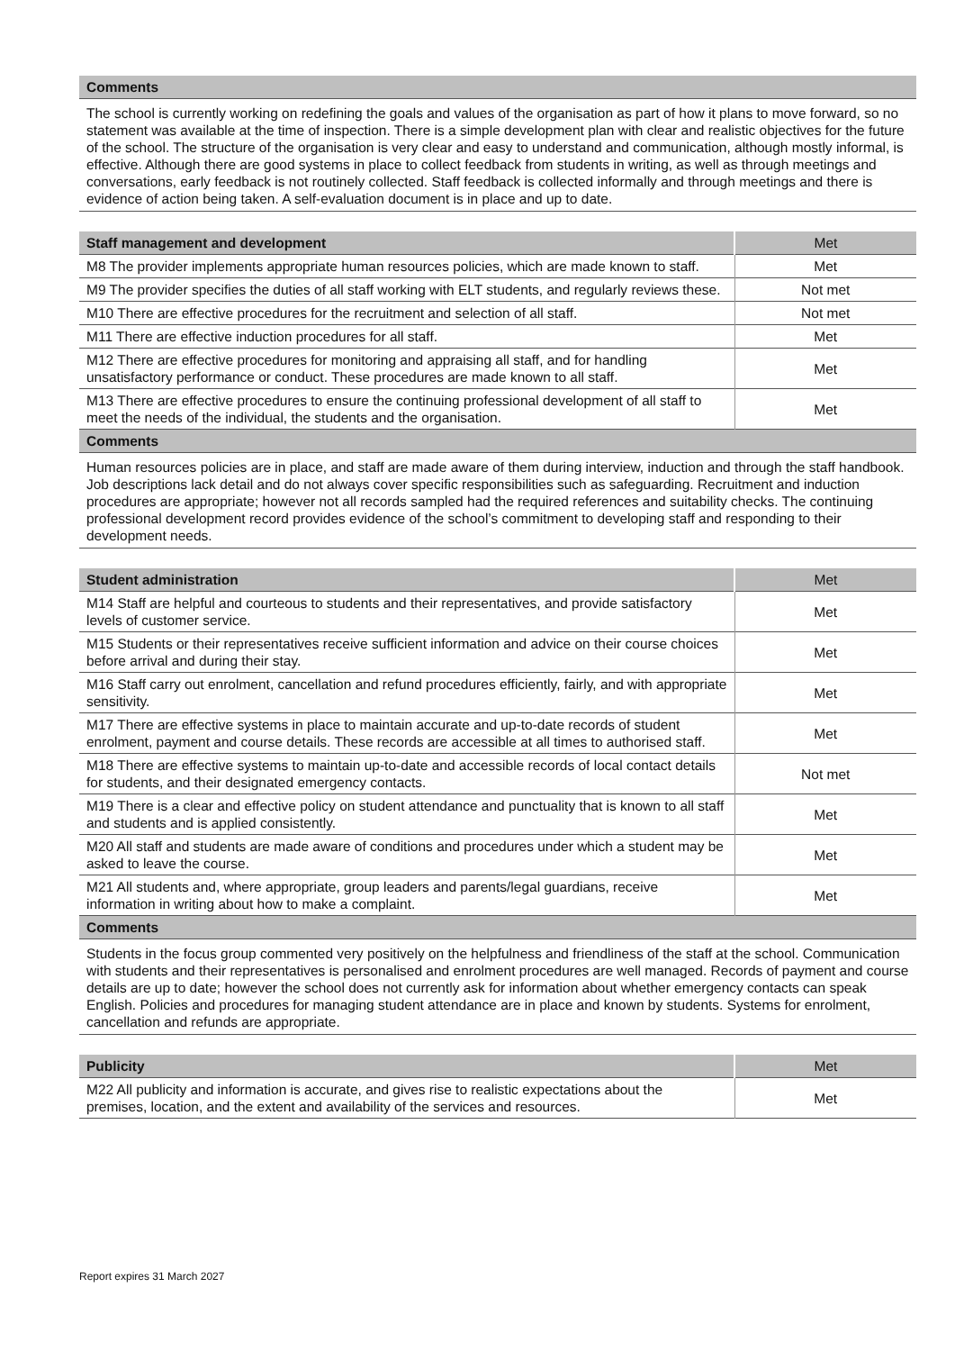| Comments |
| --- |
| The school is currently working on redefining the goals and values of the organisation as part of how it plans to move forward, so no statement was available at the time of inspection. There is a simple development plan with clear and realistic objectives for the future of the school. The structure of the organisation is very clear and easy to understand and communication, although mostly informal, is effective. Although there are good systems in place to collect feedback from students in writing, as well as through meetings and conversations, early feedback is not routinely collected. Staff feedback is collected informally and through meetings and there is evidence of action being taken. A self-evaluation document is in place and up to date. |
| Staff management and development | Met |
| --- | --- |
| M8 The provider implements appropriate human resources policies, which are made known to staff. | Met |
| M9 The provider specifies the duties of all staff working with ELT students, and regularly reviews these. | Not met |
| M10 There are effective procedures for the recruitment and selection of all staff. | Not met |
| M11 There are effective induction procedures for all staff. | Met |
| M12 There are effective procedures for monitoring and appraising all staff, and for handling unsatisfactory performance or conduct. These procedures are made known to all staff. | Met |
| M13 There are effective procedures to ensure the continuing professional development of all staff to meet the needs of the individual, the students and the organisation. | Met |
| Comments | |
| Human resources policies are in place, and staff are made aware of them during interview, induction and through the staff handbook. Job descriptions lack detail and do not always cover specific responsibilities such as safeguarding. Recruitment and induction procedures are appropriate; however not all records sampled had the required references and suitability checks. The continuing professional development record provides evidence of the school’s commitment to developing staff and responding to their development needs. | |
| Student administration | Met |
| --- | --- |
| M14 Staff are helpful and courteous to students and their representatives, and provide satisfactory levels of customer service. | Met |
| M15 Students or their representatives receive sufficient information and advice on their course choices before arrival and during their stay. | Met |
| M16 Staff carry out enrolment, cancellation and refund procedures efficiently, fairly, and with appropriate sensitivity. | Met |
| M17 There are effective systems in place to maintain accurate and up-to-date records of student enrolment, payment and course details. These records are accessible at all times to authorised staff. | Met |
| M18 There are effective systems to maintain up-to-date and accessible records of local contact details for students, and their designated emergency contacts. | Not met |
| M19 There is a clear and effective policy on student attendance and punctuality that is known to all staff and students and is applied consistently. | Met |
| M20 All staff and students are made aware of conditions and procedures under which a student may be asked to leave the course. | Met |
| M21 All students and, where appropriate, group leaders and parents/legal guardians, receive information in writing about how to make a complaint. | Met |
| Comments | |
| Students in the focus group commented very positively on the helpfulness and friendliness of the staff at the school. Communication with students and their representatives is personalised and enrolment procedures are well managed. Records of payment and course details are up to date; however the school does not currently ask for information about whether emergency contacts can speak English. Policies and procedures for managing student attendance are in place and known by students. Systems for enrolment, cancellation and refunds are appropriate. | |
| Publicity | Met |
| --- | --- |
| M22 All publicity and information is accurate, and gives rise to realistic expectations about the premises, location, and the extent and availability of the services and resources. | Met |
Report expires 31 March 2027